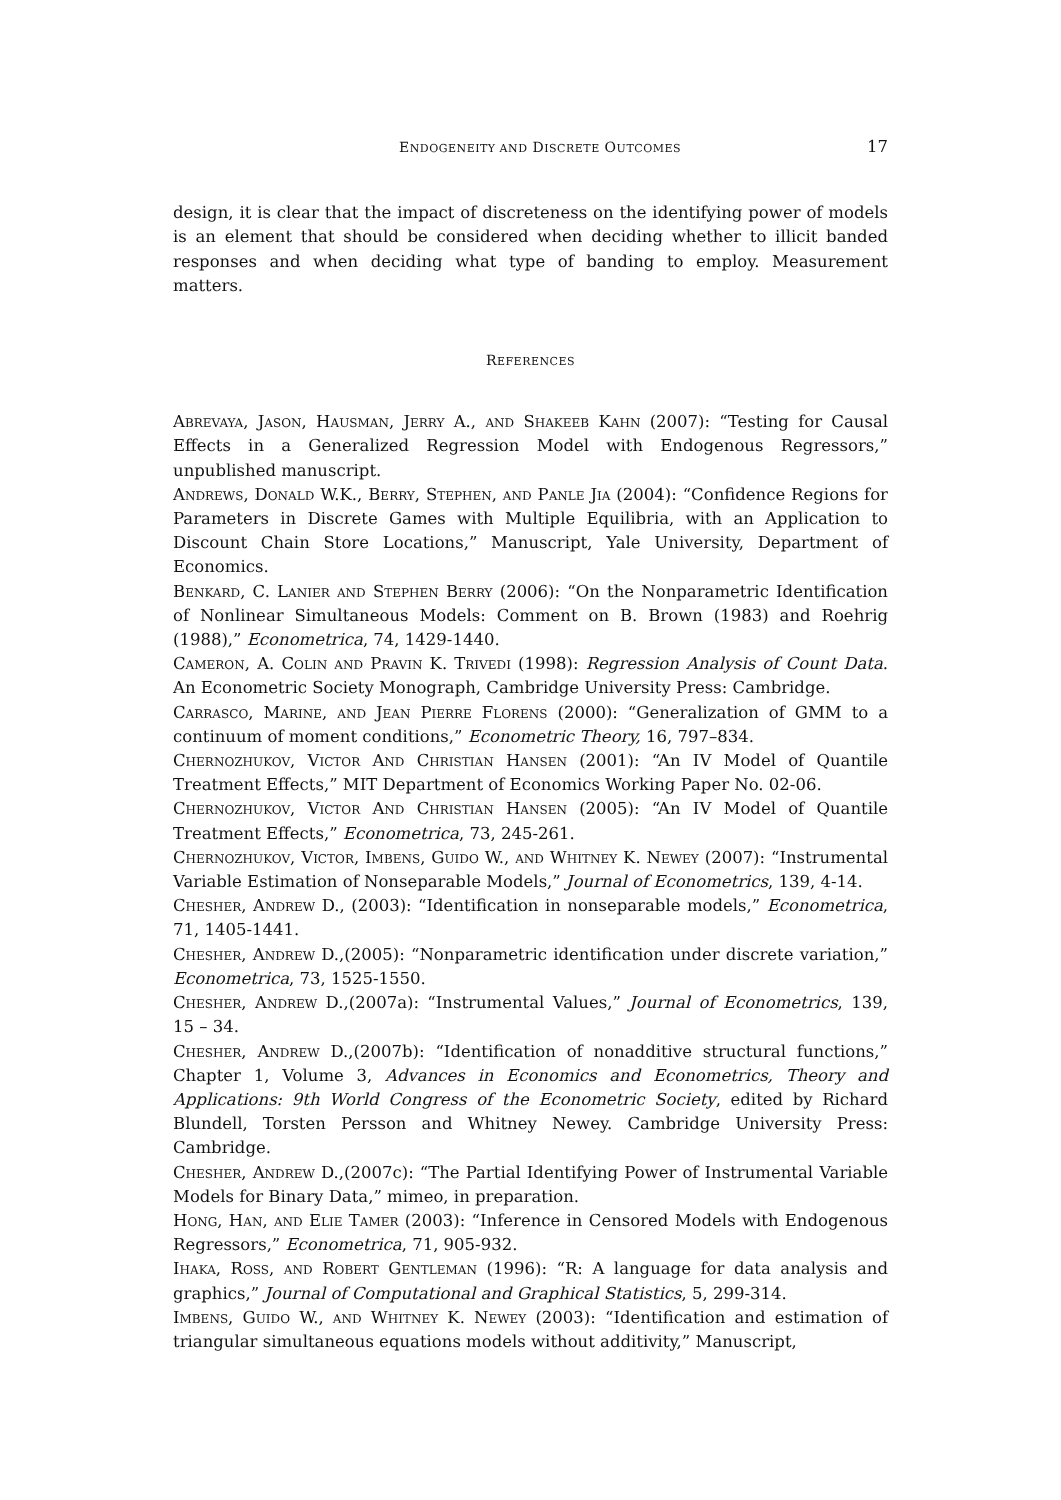ENDOGENEITY AND DISCRETE OUTCOMES 17
design, it is clear that the impact of discreteness on the identifying power of models is an element that should be considered when deciding whether to illicit banded responses and when deciding what type of banding to employ. Measurement matters.
REFERENCES
Abrevaya, Jason, Hausman, Jerry A., and Shakeeb Kahn (2007): “Testing for Causal Effects in a Generalized Regression Model with Endogenous Regressors,” unpublished manuscript.
Andrews, Donald W.K., Berry, Stephen, and Panle Jia (2004): “Confidence Regions for Parameters in Discrete Games with Multiple Equilibria, with an Application to Discount Chain Store Locations,” Manuscript, Yale University, Department of Economics.
Benkard, C. Lanier and Stephen Berry (2006): “On the Nonparametric Identification of Nonlinear Simultaneous Models: Comment on B. Brown (1983) and Roehrig (1988),” Econometrica, 74, 1429-1440.
Cameron, A. Colin and Pravin K. Trivedi (1998): Regression Analysis of Count Data. An Econometric Society Monograph, Cambridge University Press: Cambridge.
Carrasco, Marine, and Jean Pierre Florens (2000): “Generalization of GMM to a continuum of moment conditions,” Econometric Theory, 16, 797–834.
Chernozhukov, Victor And Christian Hansen (2001): “An IV Model of Quantile Treatment Effects,” MIT Department of Economics Working Paper No. 02-06.
Chernozhukov, Victor And Christian Hansen (2005): “An IV Model of Quantile Treatment Effects,” Econometrica, 73, 245-261.
Chernozhukov, Victor, Imbens, Guido W., and Whitney K. Newey (2007): “Instrumental Variable Estimation of Nonseparable Models,” Journal of Econometrics, 139, 4-14.
Chesher, Andrew D., (2003): “Identification in nonseparable models,” Econometrica, 71, 1405-1441.
Chesher, Andrew D.,(2005): “Nonparametric identification under discrete variation,” Econometrica, 73, 1525-1550.
Chesher, Andrew D.,(2007a): “Instrumental Values,” Journal of Econometrics, 139, 15 – 34.
Chesher, Andrew D.,(2007b): “Identification of nonadditive structural functions,” Chapter 1, Volume 3, Advances in Economics and Econometrics, Theory and Applications: 9th World Congress of the Econometric Society, edited by Richard Blundell, Torsten Persson and Whitney Newey. Cambridge University Press: Cambridge.
Chesher, Andrew D.,(2007c): “The Partial Identifying Power of Instrumental Variable Models for Binary Data,” mimeo, in preparation.
Hong, Han, and Elie Tamer (2003): “Inference in Censored Models with Endogenous Regressors,” Econometrica, 71, 905-932.
Ihaka, Ross, and Robert Gentleman (1996): “R: A language for data analysis and graphics,” Journal of Computational and Graphical Statistics, 5, 299-314.
Imbens, Guido W., and Whitney K. Newey (2003): “Identification and estimation of triangular simultaneous equations models without additivity,” Manuscript,